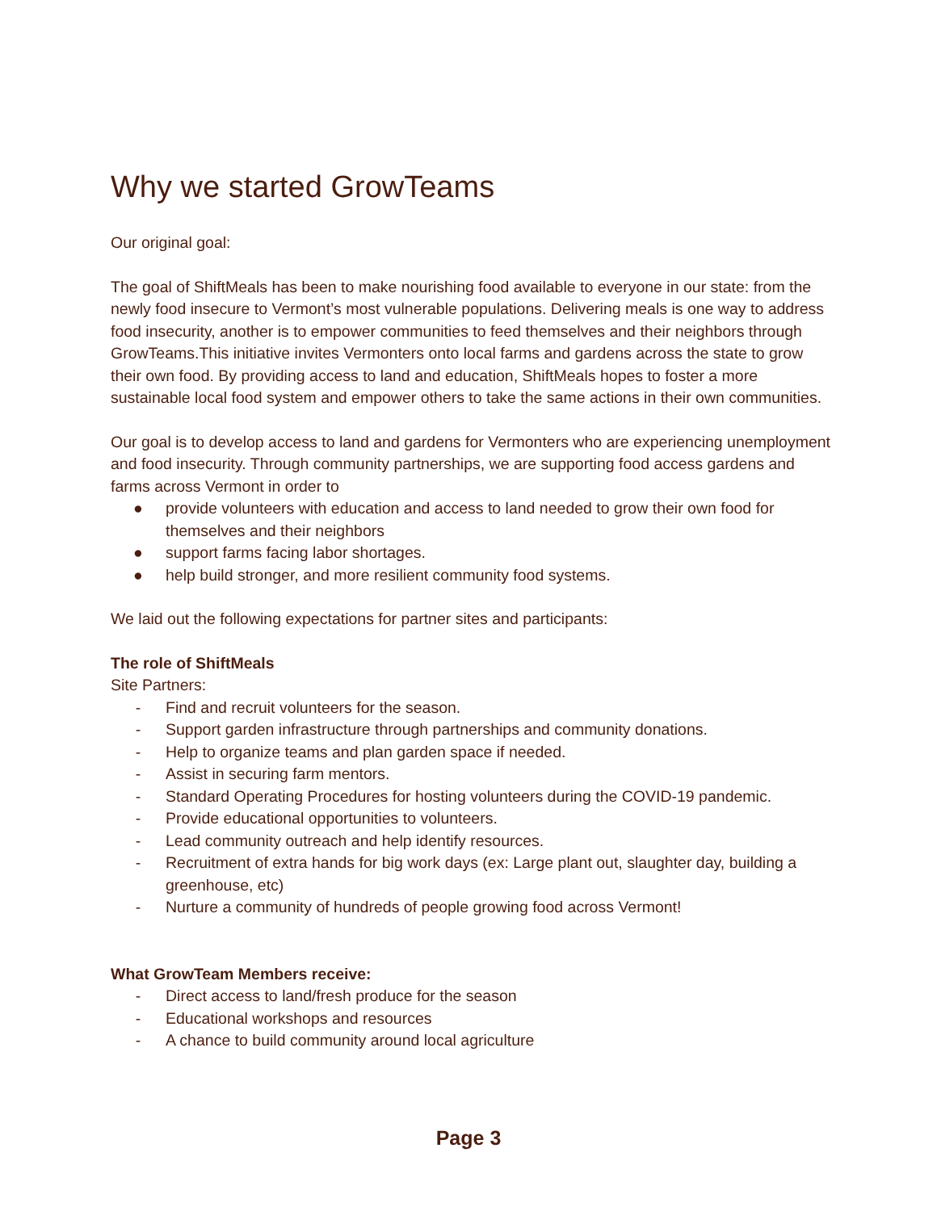Why we started GrowTeams
Our original goal:
The goal of ShiftMeals has been to make nourishing food available to everyone in our state: from the newly food insecure to Vermont’s most vulnerable populations. Delivering meals is one way to address food insecurity, another is to empower communities to feed themselves and their neighbors through GrowTeams.This initiative invites Vermonters onto local farms and gardens across the state to grow their own food. By providing access to land and education, ShiftMeals hopes to foster a more sustainable local food system and empower others to take the same actions in their own communities.
Our goal is to develop access to land and gardens for Vermonters who are experiencing unemployment and food insecurity. Through community partnerships, we are supporting food access gardens and farms across Vermont in order to
● provide volunteers with education and access to land needed to grow their own food for themselves and their neighbors
● support farms facing labor shortages.
● help build stronger, and more resilient community food systems.
We laid out the following expectations for partner sites and participants:
The role of ShiftMeals
Site Partners:
- Find and recruit volunteers for the season.
- Support garden infrastructure through partnerships and community donations.
- Help to organize teams and plan garden space if needed.
- Assist in securing farm mentors.
- Standard Operating Procedures for hosting volunteers during the COVID-19 pandemic.
- Provide educational opportunities to volunteers.
- Lead community outreach and help identify resources.
- Recruitment of extra hands for big work days (ex: Large plant out, slaughter day, building a greenhouse, etc)
- Nurture a community of hundreds of people growing food across Vermont!
What GrowTeam Members receive:
- Direct access to land/fresh produce for the season
- Educational workshops and resources
- A chance to build community around local agriculture
Page 3